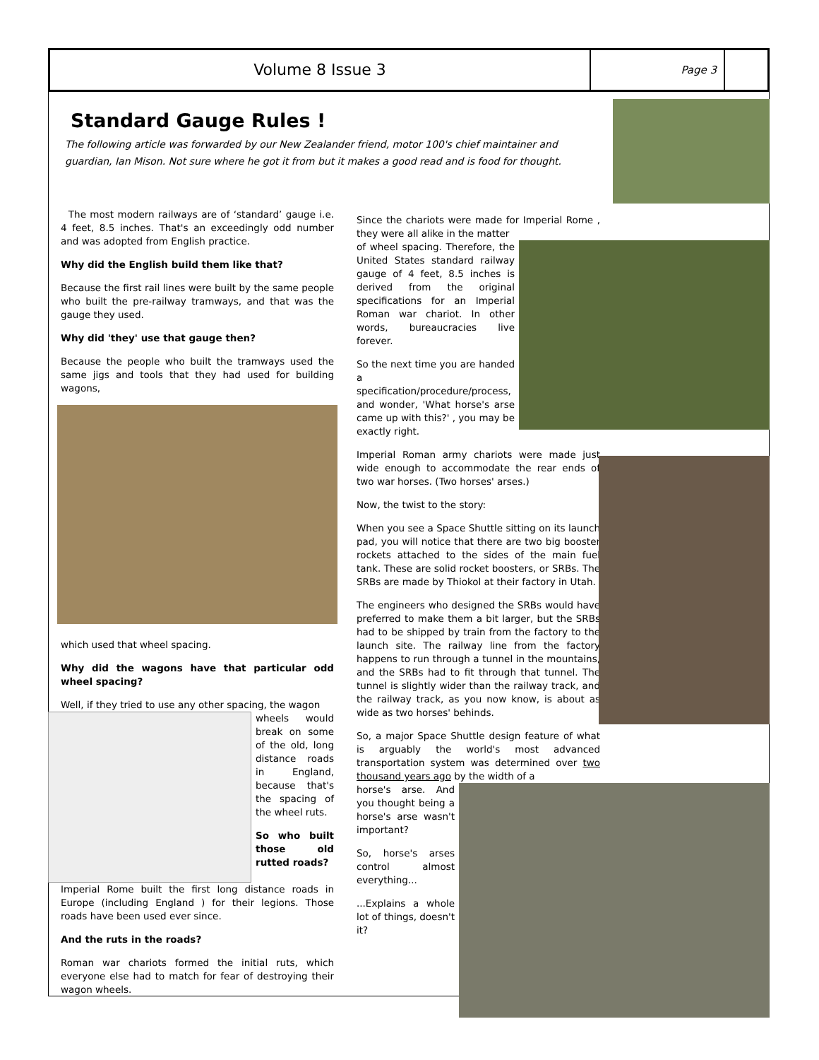Volume 8 Issue 3
Page 3
Standard Gauge Rules !
The following article was forwarded by our New Zealander friend, motor 100's chief maintainer and guardian, Ian Mison. Not sure where he got it from but it makes a good read and is food for thought.
The most modern railways are of ‘standard’ gauge i.e. 4 feet, 8.5 inches. That's an exceedingly odd number and was adopted from English practice.
Why did the English build them like that?
Because the first rail lines were built by the same people who built the pre-railway tramways, and that was the gauge they used.
Why did 'they' use that gauge then?
Because the people who built the tramways used the same jigs and tools that they had used for building wagons,
which used that wheel spacing.
Why did the wagons have that particular odd wheel spacing?
Well, if they tried to use any other spacing, the wagon
wheels would break on some of the old, long distance roads in England, because that's the spacing of the wheel ruts.
So who built those old rutted roads?
Imperial Rome built the first long distance roads in Europe (including England ) for their legions. Those roads have been used ever since.
And the ruts in the roads?
Roman war chariots formed the initial ruts, which everyone else had to match for fear of destroying their wagon wheels.
Since the chariots were made for Imperial Rome , they were all alike in the matter
of wheel spacing. Therefore, the United States standard railway gauge of 4 feet, 8.5 inches is derived from the original specifications for an Imperial Roman war chariot. In other words, bureaucracies live forever.
So the next time you are handed a specification/procedure/process, and wonder, 'What horse's arse came up with this?' , you may be exactly right.
Imperial Roman army chariots were made just wide enough to accommodate the rear ends of two war horses. (Two horses' arses.)
Now, the twist to the story:
When you see a Space Shuttle sitting on its launch pad, you will notice that there are two big booster rockets attached to the sides of the main fuel tank. These are solid rocket boosters, or SRBs. The SRBs are made by Thiokol at their factory in Utah.
The engineers who designed the SRBs would have preferred to make them a bit larger, but the SRBs had to be shipped by train from the factory to the launch site. The railway line from the factory happens to run through a tunnel in the mountains, and the SRBs had to fit through that tunnel. The tunnel is slightly wider than the railway track, and the railway track, as you now know, is about as wide as two horses' behinds.
So, a major Space Shuttle design feature of what is arguably the world's most advanced transportation system was determined over two thousand years ago by the width of a
horse's arse. And you thought being a horse's arse wasn't important?
So, horse's arses control almost everything...
...Explains a whole lot of things, doesn't it?